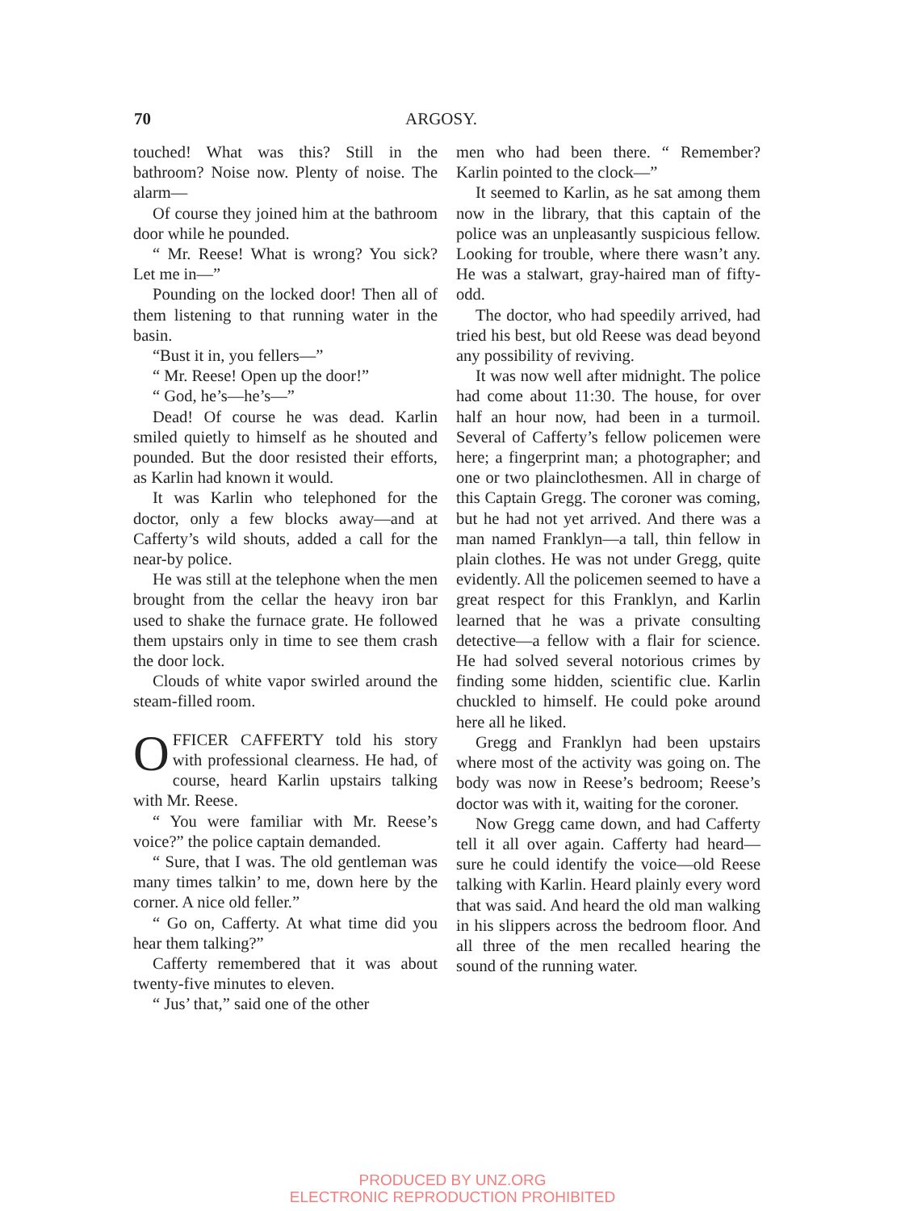70 ARGOSY.
touched! What was this? Still in the bathroom? Noise now. Plenty of noise. The alarm—
Of course they joined him at the bathroom door while he pounded.
“ Mr. Reese! What is wrong? You sick? Let me in—”
Pounding on the locked door! Then all of them listening to that running water in the basin.
“Bust it in, you fellers—”
“ Mr. Reese! Open up the door!”
“ God, he’s—he’s—”
Dead! Of course he was dead. Karlin smiled quietly to himself as he shouted and pounded. But the door resisted their efforts, as Karlin had known it would.
It was Karlin who telephoned for the doctor, only a few blocks away—and at Cafferty’s wild shouts, added a call for the near-by police.
He was still at the telephone when the men brought from the cellar the heavy iron bar used to shake the furnace grate. He followed them upstairs only in time to see them crash the door lock.
Clouds of white vapor swirled around the steam-filled room.
OFFICER CAFFERTY told his story with professional clearness. He had, of course, heard Karlin upstairs talking with Mr. Reese.
“ You were familiar with Mr. Reese’s voice?” the police captain demanded.
“ Sure, that I was. The old gentleman was many times talkin’ to me, down here by the corner. A nice old feller.”
“ Go on, Cafferty. At what time did you hear them talking?”
Cafferty remembered that it was about twenty-five minutes to eleven.
“ Jus’ that,” said one of the other
men who had been there. “ Remember? Karlin pointed to the clock—”
It seemed to Karlin, as he sat among them now in the library, that this captain of the police was an unpleasantly suspicious fellow. Looking for trouble, where there wasn’t any. He was a stalwart, gray-haired man of fifty-odd.
The doctor, who had speedily arrived, had tried his best, but old Reese was dead beyond any possibility of reviving.
It was now well after midnight. The police had come about 11:30. The house, for over half an hour now, had been in a turmoil. Several of Cafferty’s fellow policemen were here; a fingerprint man; a photographer; and one or two plainclothesmen. All in charge of this Captain Gregg. The coroner was coming, but he had not yet arrived. And there was a man named Franklyn—a tall, thin fellow in plain clothes. He was not under Gregg, quite evidently. All the policemen seemed to have a great respect for this Franklyn, and Karlin learned that he was a private consulting detective—a fellow with a flair for science. He had solved several notorious crimes by finding some hidden, scientific clue. Karlin chuckled to himself. He could poke around here all he liked.
Gregg and Franklyn had been upstairs where most of the activity was going on. The body was now in Reese’s bedroom; Reese’s doctor was with it, waiting for the coroner.
Now Gregg came down, and had Cafferty tell it all over again. Cafferty had heard—sure he could identify the voice—old Reese talking with Karlin. Heard plainly every word that was said. And heard the old man walking in his slippers across the bedroom floor. And all three of the men recalled hearing the sound of the running water.
PRODUCED BY UNZ.ORG
ELECTRONIC REPRODUCTION PROHIBITED